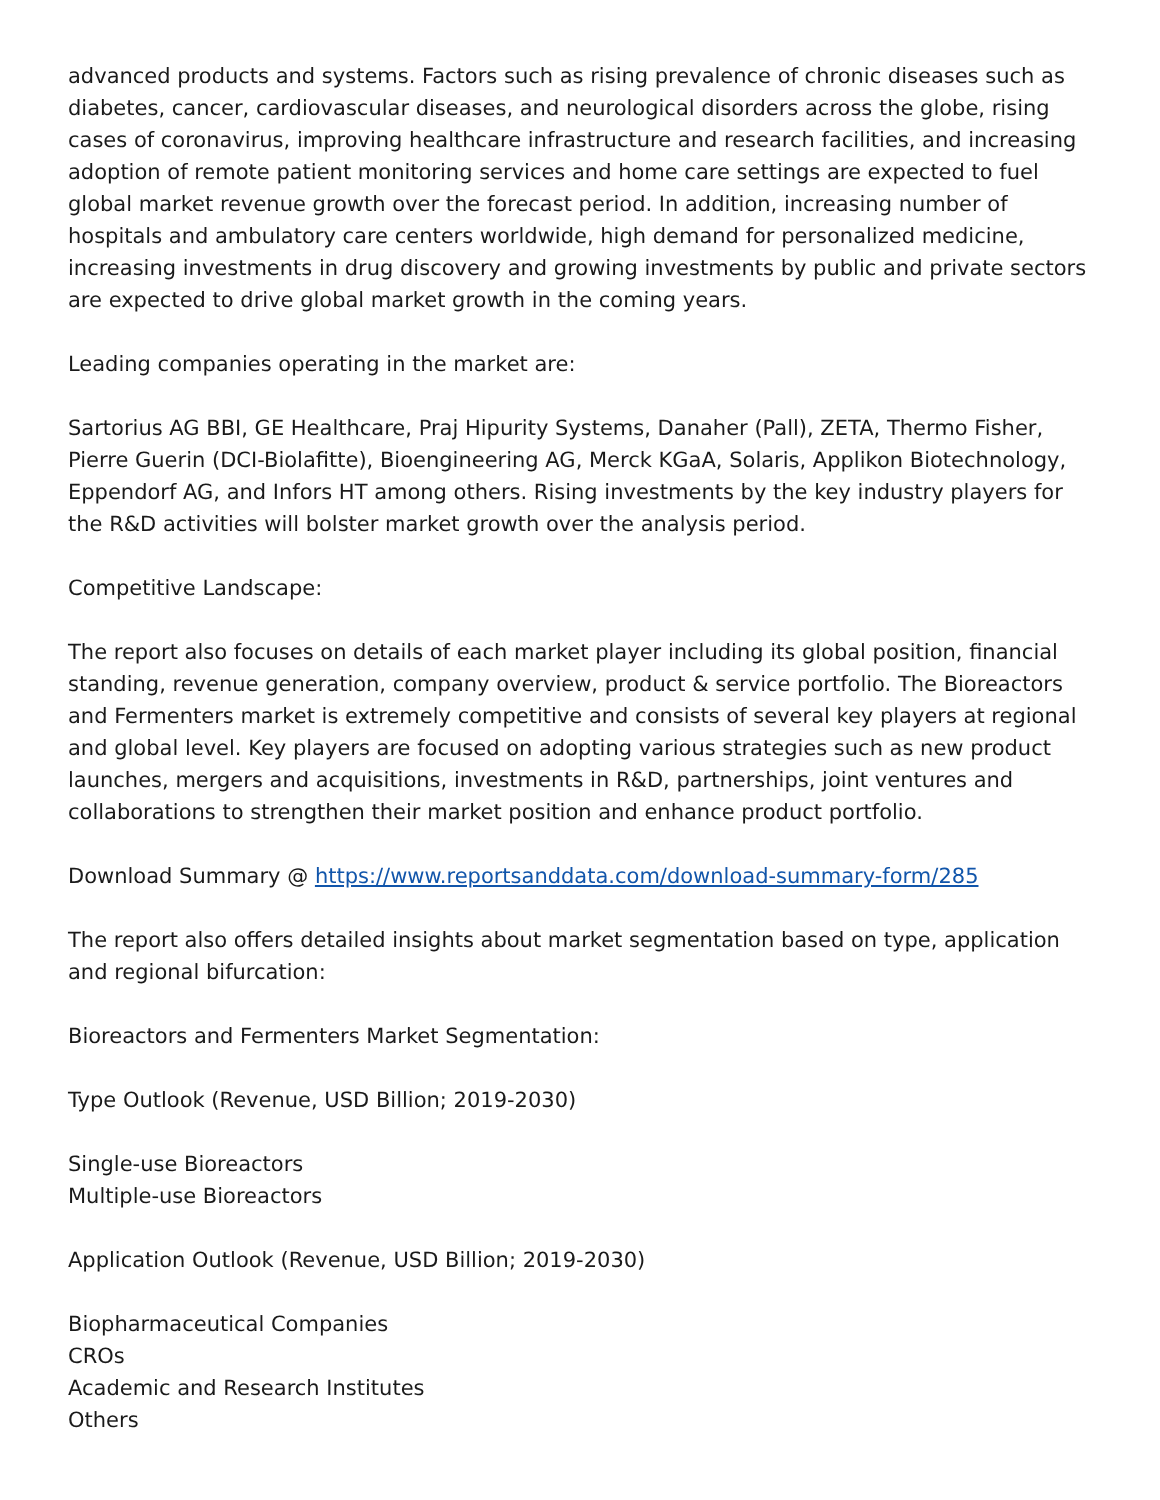advanced products and systems. Factors such as rising prevalence of chronic diseases such as diabetes, cancer, cardiovascular diseases, and neurological disorders across the globe, rising cases of coronavirus, improving healthcare infrastructure and research facilities, and increasing adoption of remote patient monitoring services and home care settings are expected to fuel global market revenue growth over the forecast period. In addition, increasing number of hospitals and ambulatory care centers worldwide, high demand for personalized medicine, increasing investments in drug discovery and growing investments by public and private sectors are expected to drive global market growth in the coming years.
Leading companies operating in the market are:
Sartorius AG BBI, GE Healthcare, Praj Hipurity Systems, Danaher (Pall), ZETA, Thermo Fisher, Pierre Guerin (DCI-Biolafitte), Bioengineering AG, Merck KGaA, Solaris, Applikon Biotechnology, Eppendorf AG, and Infors HT among others. Rising investments by the key industry players for the R&D activities will bolster market growth over the analysis period.
Competitive Landscape:
The report also focuses on details of each market player including its global position, financial standing, revenue generation, company overview, product & service portfolio. The Bioreactors and Fermenters market is extremely competitive and consists of several key players at regional and global level. Key players are focused on adopting various strategies such as new product launches, mergers and acquisitions, investments in R&D, partnerships, joint ventures and collaborations to strengthen their market position and enhance product portfolio.
Download Summary @ https://www.reportsanddata.com/download-summary-form/285
The report also offers detailed insights about market segmentation based on type, application and regional bifurcation:
Bioreactors and Fermenters Market Segmentation:
Type Outlook (Revenue, USD Billion; 2019-2030)
Single-use Bioreactors
Multiple-use Bioreactors
Application Outlook (Revenue, USD Billion; 2019-2030)
Biopharmaceutical Companies
CROs
Academic and Research Institutes
Others